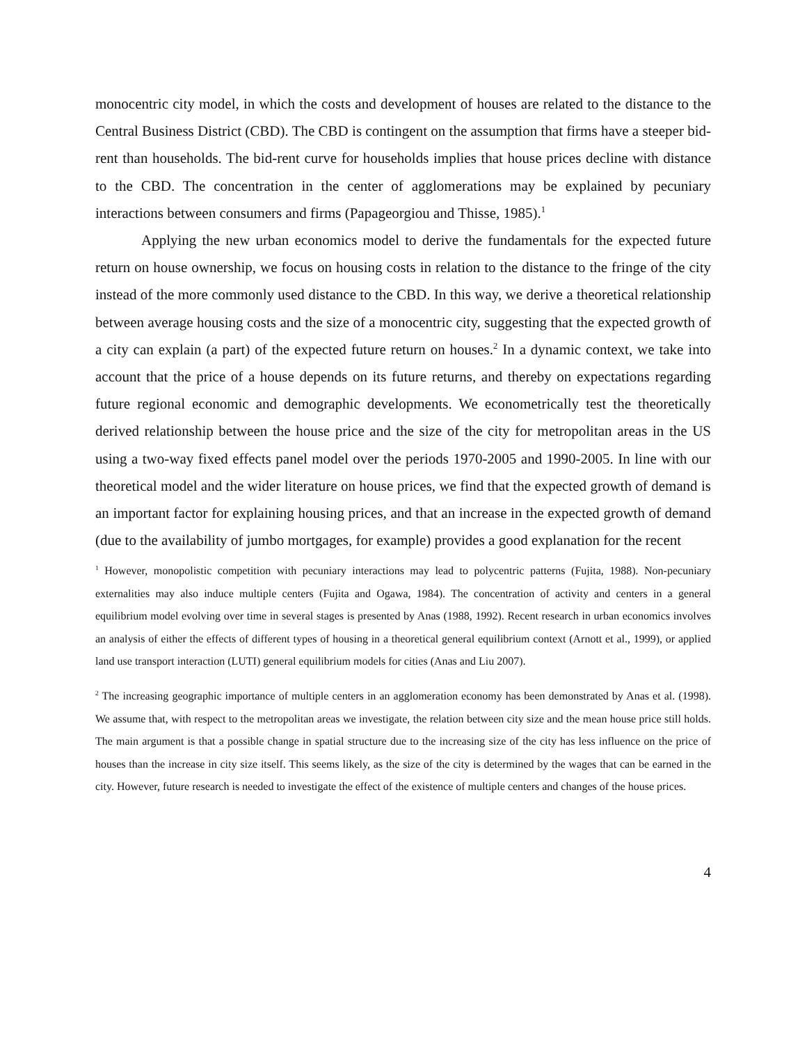monocentric city model, in which the costs and development of houses are related to the distance to the Central Business District (CBD). The CBD is contingent on the assumption that firms have a steeper bid-rent than households. The bid-rent curve for households implies that house prices decline with distance to the CBD. The concentration in the center of agglomerations may be explained by pecuniary interactions between consumers and firms (Papageorgiou and Thisse, 1985).<sup>1</sup>
Applying the new urban economics model to derive the fundamentals for the expected future return on house ownership, we focus on housing costs in relation to the distance to the fringe of the city instead of the more commonly used distance to the CBD. In this way, we derive a theoretical relationship between average housing costs and the size of a monocentric city, suggesting that the expected growth of a city can explain (a part) of the expected future return on houses.<sup>2</sup> In a dynamic context, we take into account that the price of a house depends on its future returns, and thereby on expectations regarding future regional economic and demographic developments. We econometrically test the theoretically derived relationship between the house price and the size of the city for metropolitan areas in the US using a two-way fixed effects panel model over the periods 1970-2005 and 1990-2005. In line with our theoretical model and the wider literature on house prices, we find that the expected growth of demand is an important factor for explaining housing prices, and that an increase in the expected growth of demand (due to the availability of jumbo mortgages, for example) provides a good explanation for the recent
<sup>1</sup> However, monopolistic competition with pecuniary interactions may lead to polycentric patterns (Fujita, 1988). Non-pecuniary externalities may also induce multiple centers (Fujita and Ogawa, 1984). The concentration of activity and centers in a general equilibrium model evolving over time in several stages is presented by Anas (1988, 1992). Recent research in urban economics involves an analysis of either the effects of different types of housing in a theoretical general equilibrium context (Arnott et al., 1999), or applied land use transport interaction (LUTI) general equilibrium models for cities (Anas and Liu 2007).
<sup>2</sup> The increasing geographic importance of multiple centers in an agglomeration economy has been demonstrated by Anas et al. (1998). We assume that, with respect to the metropolitan areas we investigate, the relation between city size and the mean house price still holds. The main argument is that a possible change in spatial structure due to the increasing size of the city has less influence on the price of houses than the increase in city size itself. This seems likely, as the size of the city is determined by the wages that can be earned in the city. However, future research is needed to investigate the effect of the existence of multiple centers and changes of the house prices.
4